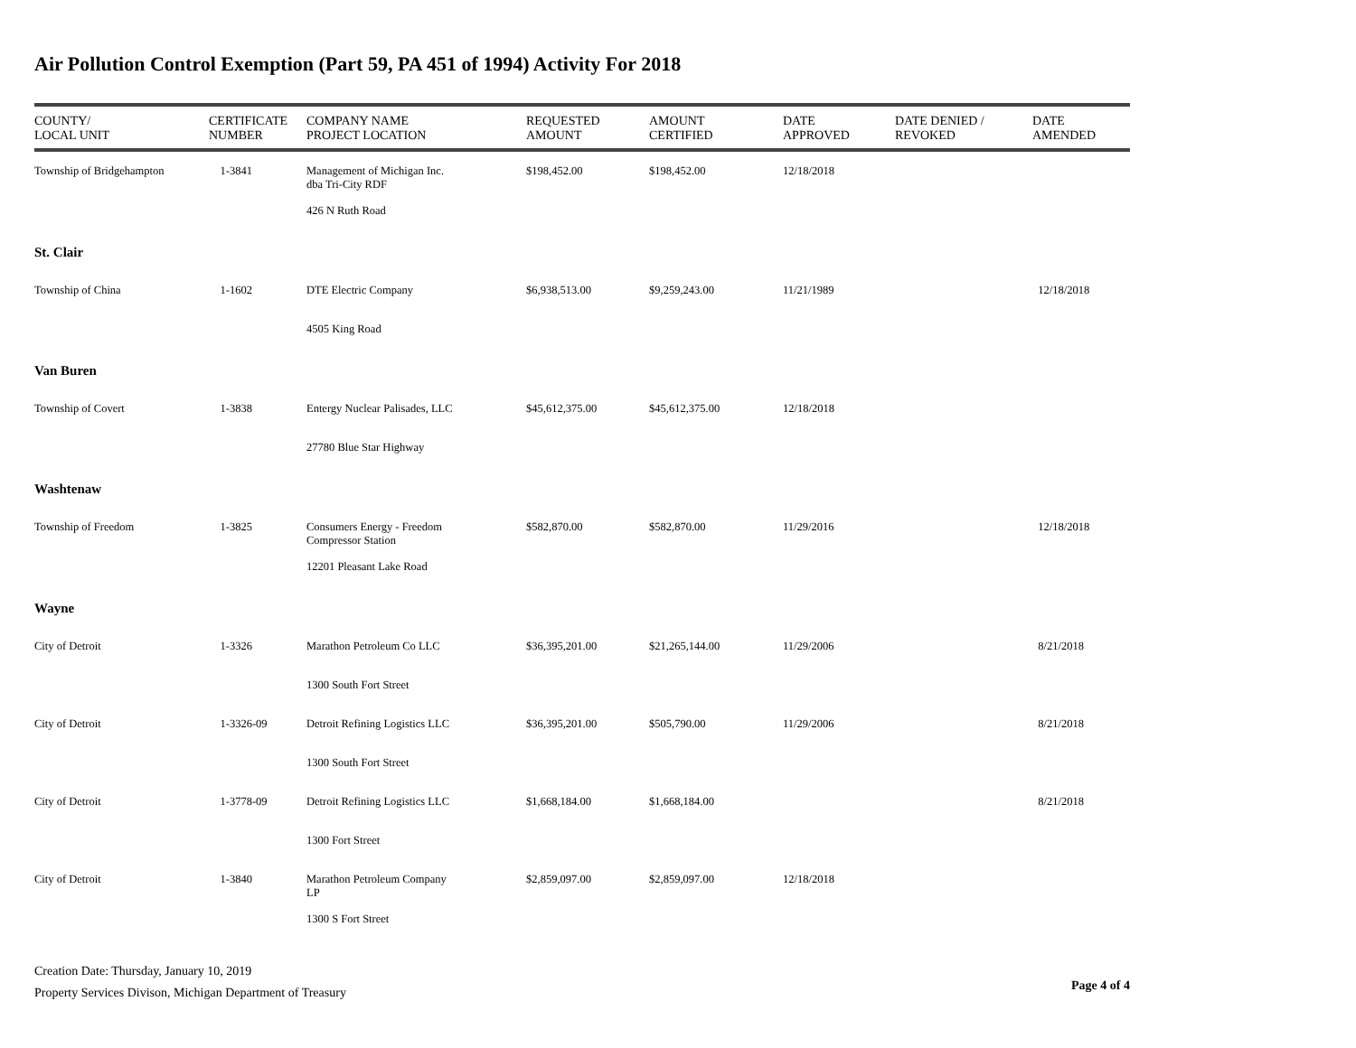Air Pollution Control Exemption (Part 59, PA 451 of 1994) Activity For 2018
| COUNTY/ LOCAL UNIT | CERTIFICATE NUMBER | COMPANY NAME PROJECT LOCATION | REQUESTED AMOUNT | AMOUNT CERTIFIED | DATE APPROVED | DATE DENIED / REVOKED | DATE AMENDED |
| --- | --- | --- | --- | --- | --- | --- | --- |
| Township of Bridgehampton | 1-3841 | Management of Michigan Inc. dba Tri-City RDF | $198,452.00 | $198,452.00 | 12/18/2018 | | |
| | | 426 N Ruth Road | | | | | |
| St. Clair | | | | | | | |
| Township of China | 1-1602 | DTE Electric Company | $6,938,513.00 | $9,259,243.00 | 11/21/1989 | | 12/18/2018 |
| | | 4505 King Road | | | | | |
| Van Buren | | | | | | | |
| Township of Covert | 1-3838 | Entergy Nuclear Palisades, LLC | $45,612,375.00 | $45,612,375.00 | 12/18/2018 | | |
| | | 27780 Blue Star Highway | | | | | |
| Washtenaw | | | | | | | |
| Township of Freedom | 1-3825 | Consumers Energy - Freedom Compressor Station | $582,870.00 | $582,870.00 | 11/29/2016 | | 12/18/2018 |
| | | 12201 Pleasant Lake Road | | | | | |
| Wayne | | | | | | | |
| City of Detroit | 1-3326 | Marathon Petroleum Co LLC | $36,395,201.00 | $21,265,144.00 | 11/29/2006 | | 8/21/2018 |
| | | 1300 South Fort Street | | | | | |
| City of Detroit | 1-3326-09 | Detroit Refining Logistics LLC | $36,395,201.00 | $505,790.00 | 11/29/2006 | | 8/21/2018 |
| | | 1300 South Fort Street | | | | | |
| City of Detroit | 1-3778-09 | Detroit Refining Logistics LLC | $1,668,184.00 | $1,668,184.00 | | | 8/21/2018 |
| | | 1300 Fort Street | | | | | |
| City of Detroit | 1-3840 | Marathon Petroleum Company LP | $2,859,097.00 | $2,859,097.00 | 12/18/2018 | | |
| | | 1300 S Fort Street | | | | | |
Creation Date: Thursday, January 10, 2019
Property Services Divison, Michigan Department of Treasury
Page 4 of 4